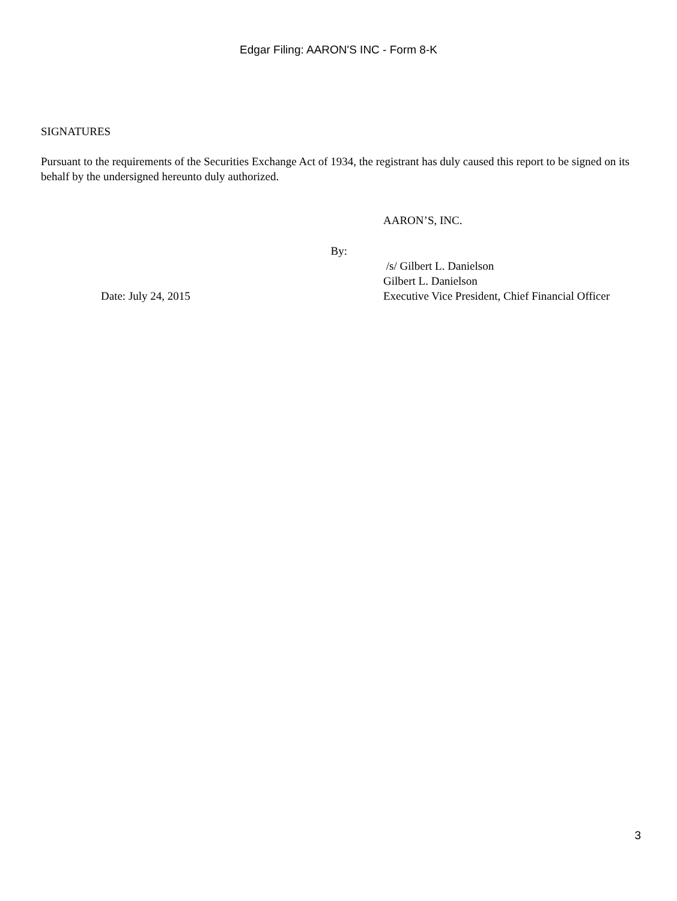Edgar Filing: AARON'S INC - Form 8-K
SIGNATURES
Pursuant to the requirements of the Securities Exchange Act of 1934, the registrant has duly caused this report to be signed on its behalf by the undersigned hereunto duly authorized.
AARON’S, INC.
By:
Date: July 24, 2015
/s/ Gilbert L. Danielson
Gilbert L. Danielson
Executive Vice President, Chief Financial Officer
3